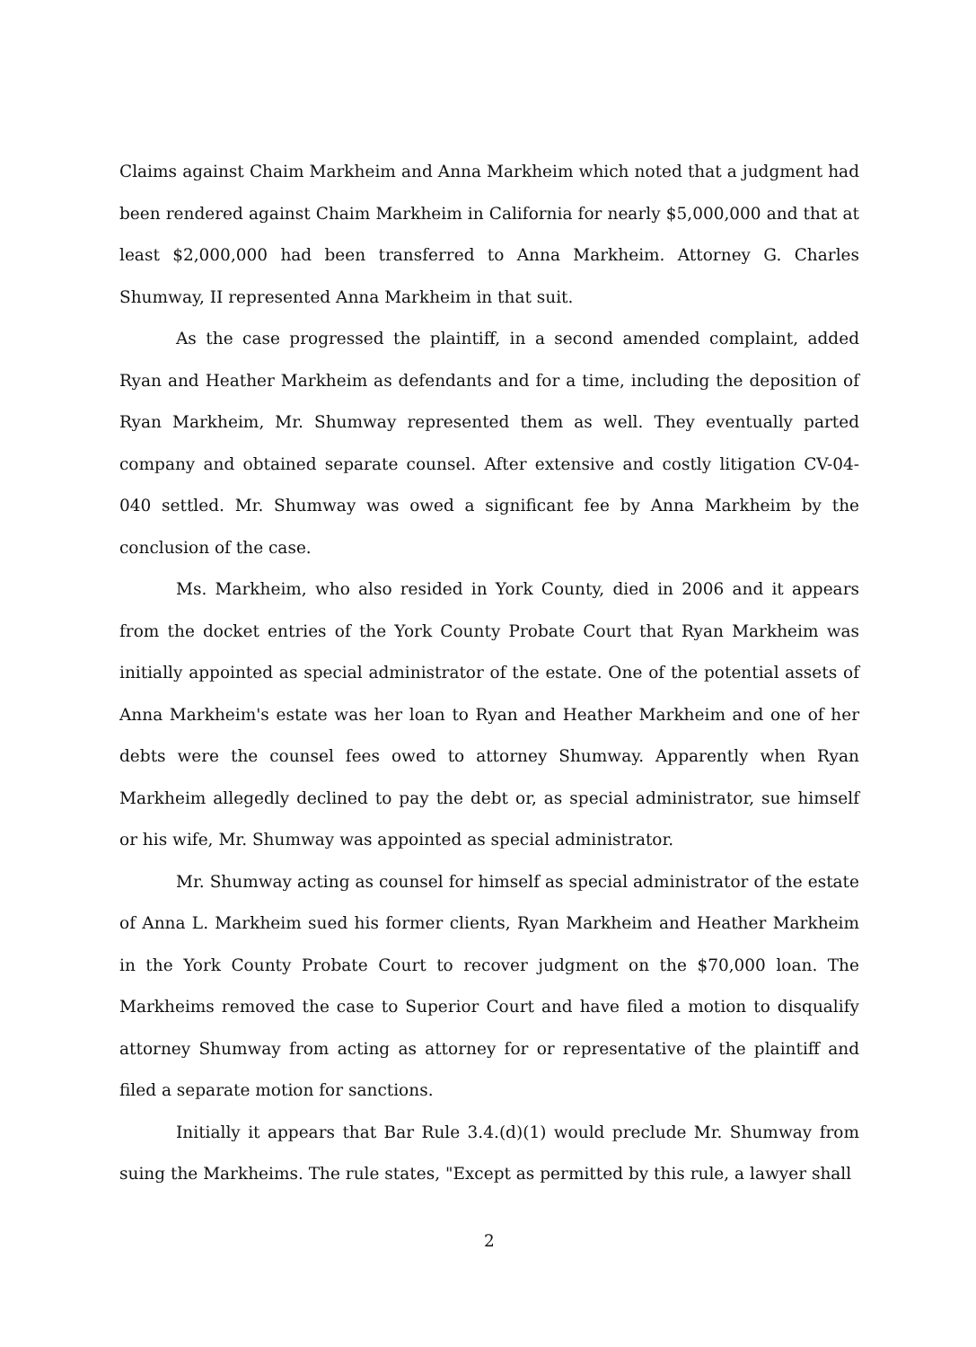Claims against Chaim Markheim and Anna Markheim which noted that a judgment had been rendered against Chaim Markheim in California for nearly $5,000,000 and that at least $2,000,000 had been transferred to Anna Markheim. Attorney G. Charles Shumway, II represented Anna Markheim in that suit.
As the case progressed the plaintiff, in a second amended complaint, added Ryan and Heather Markheim as defendants and for a time, including the deposition of Ryan Markheim, Mr. Shumway represented them as well. They eventually parted company and obtained separate counsel. After extensive and costly litigation CV-04-040 settled. Mr. Shumway was owed a significant fee by Anna Markheim by the conclusion of the case.
Ms. Markheim, who also resided in York County, died in 2006 and it appears from the docket entries of the York County Probate Court that Ryan Markheim was initially appointed as special administrator of the estate. One of the potential assets of Anna Markheim's estate was her loan to Ryan and Heather Markheim and one of her debts were the counsel fees owed to attorney Shumway. Apparently when Ryan Markheim allegedly declined to pay the debt or, as special administrator, sue himself or his wife, Mr. Shumway was appointed as special administrator.
Mr. Shumway acting as counsel for himself as special administrator of the estate of Anna L. Markheim sued his former clients, Ryan Markheim and Heather Markheim in the York County Probate Court to recover judgment on the $70,000 loan. The Markheims removed the case to Superior Court and have filed a motion to disqualify attorney Shumway from acting as attorney for or representative of the plaintiff and filed a separate motion for sanctions.
Initially it appears that Bar Rule 3.4.(d)(1) would preclude Mr. Shumway from suing the Markheims. The rule states, "Except as permitted by this rule, a lawyer shall
2